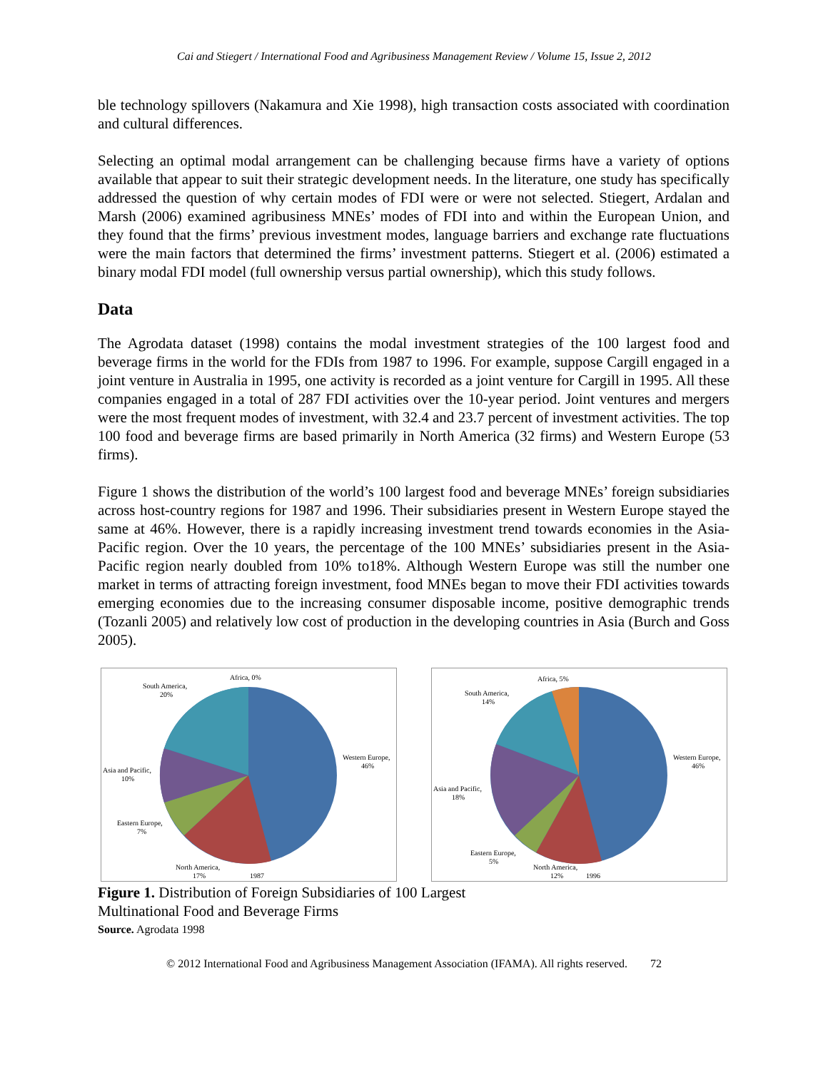Cai and Stiegert / International Food and Agribusiness Management Review / Volume 15, Issue 2, 2012
ble technology spillovers (Nakamura and Xie 1998), high transaction costs associated with coordination and cultural differences.
Selecting an optimal modal arrangement can be challenging because firms have a variety of options available that appear to suit their strategic development needs. In the literature, one study has specifically addressed the question of why certain modes of FDI were or were not selected. Stiegert, Ardalan and Marsh (2006) examined agribusiness MNEs’ modes of FDI into and within the European Union, and they found that the firms’ previous investment modes, language barriers and exchange rate fluctuations were the main factors that determined the firms’ investment patterns. Stiegert et al. (2006) estimated a binary modal FDI model (full ownership versus partial ownership), which this study follows.
Data
The Agrodata dataset (1998) contains the modal investment strategies of the 100 largest food and beverage firms in the world for the FDIs from 1987 to 1996. For example, suppose Cargill engaged in a joint venture in Australia in 1995, one activity is recorded as a joint venture for Cargill in 1995. All these companies engaged in a total of 287 FDI activities over the 10-year period. Joint ventures and mergers were the most frequent modes of investment, with 32.4 and 23.7 percent of investment activities. The top 100 food and beverage firms are based primarily in North America (32 firms) and Western Europe (53 firms).
Figure 1 shows the distribution of the world’s 100 largest food and beverage MNEs’ foreign subsidiaries across host-country regions for 1987 and 1996. Their subsidiaries present in Western Europe stayed the same at 46%. However, there is a rapidly increasing investment trend towards economies in the Asia-Pacific region. Over the 10 years, the percentage of the 100 MNEs’ subsidiaries present in the Asia-Pacific region nearly doubled from 10% to18%. Although Western Europe was still the number one market in terms of attracting foreign investment, food MNEs began to move their FDI activities towards emerging economies due to the increasing consumer disposable income, positive demographic trends (Tozanli 2005) and relatively low cost of production in the developing countries in Asia (Burch and Goss 2005).
Africa, 0%
South America,
20%
Western Europe,
46%
Asia and Pacific,
10%
Eastern Europe,
7%
North America,
17%
1987
Africa, 5%
South America,
14%
Western Europe,
46%
Asia and Pacific,
18%
Eastern Europe,
5%
North America,
12%
1996
Figure 1. Distribution of Foreign Subsidiaries of 100 Largest
Multinational Food and Beverage Firms
Source. Agrodata 1998
© 2012 International Food and Agribusiness Management Association (IFAMA). All rights reserved. 72